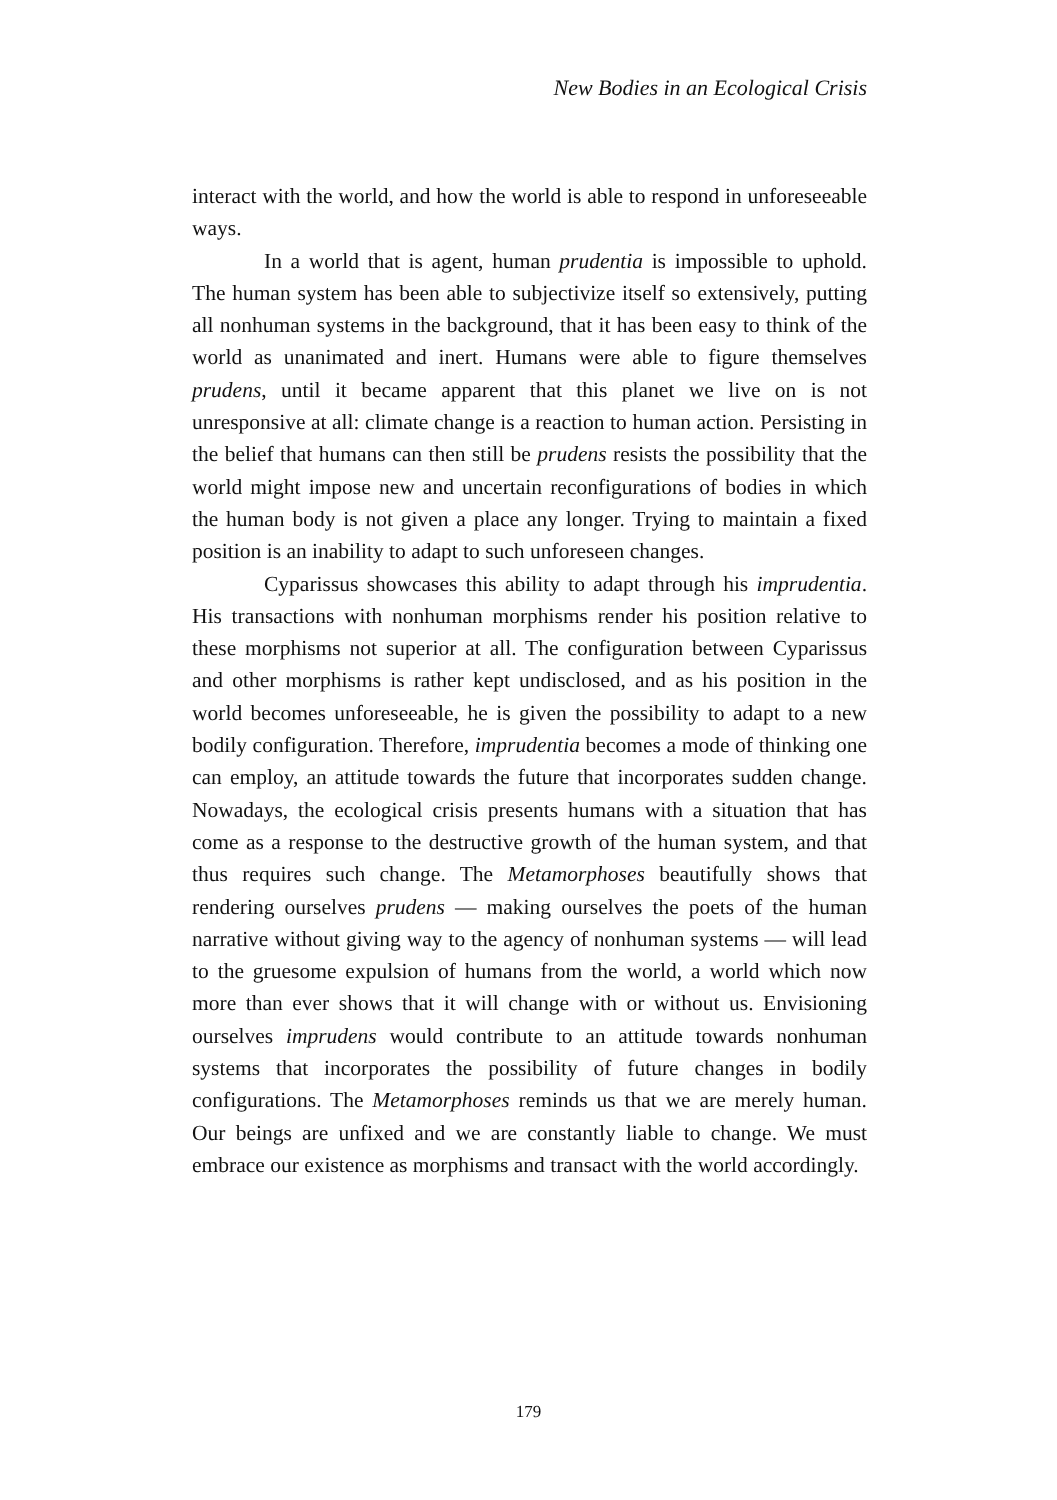New Bodies in an Ecological Crisis
interact with the world, and how the world is able to respond in unforeseeable ways.
In a world that is agent, human prudentia is impossible to uphold. The human system has been able to subjectivize itself so extensively, putting all nonhuman systems in the background, that it has been easy to think of the world as unanimated and inert. Humans were able to figure themselves prudens, until it became apparent that this planet we live on is not unresponsive at all: climate change is a reaction to human action. Persisting in the belief that humans can then still be prudens resists the possibility that the world might impose new and uncertain reconfigurations of bodies in which the human body is not given a place any longer. Trying to maintain a fixed position is an inability to adapt to such unforeseen changes.
Cyparissus showcases this ability to adapt through his imprudentia. His transactions with nonhuman morphisms render his position relative to these morphisms not superior at all. The configuration between Cyparissus and other morphisms is rather kept undisclosed, and as his position in the world becomes unforeseeable, he is given the possibility to adapt to a new bodily configuration. Therefore, imprudentia becomes a mode of thinking one can employ, an attitude towards the future that incorporates sudden change. Nowadays, the ecological crisis presents humans with a situation that has come as a response to the destructive growth of the human system, and that thus requires such change. The Metamorphoses beautifully shows that rendering ourselves prudens — making ourselves the poets of the human narrative without giving way to the agency of nonhuman systems — will lead to the gruesome expulsion of humans from the world, a world which now more than ever shows that it will change with or without us. Envisioning ourselves imprudens would contribute to an attitude towards nonhuman systems that incorporates the possibility of future changes in bodily configurations. The Metamorphoses reminds us that we are merely human. Our beings are unfixed and we are constantly liable to change. We must embrace our existence as morphisms and transact with the world accordingly.
179